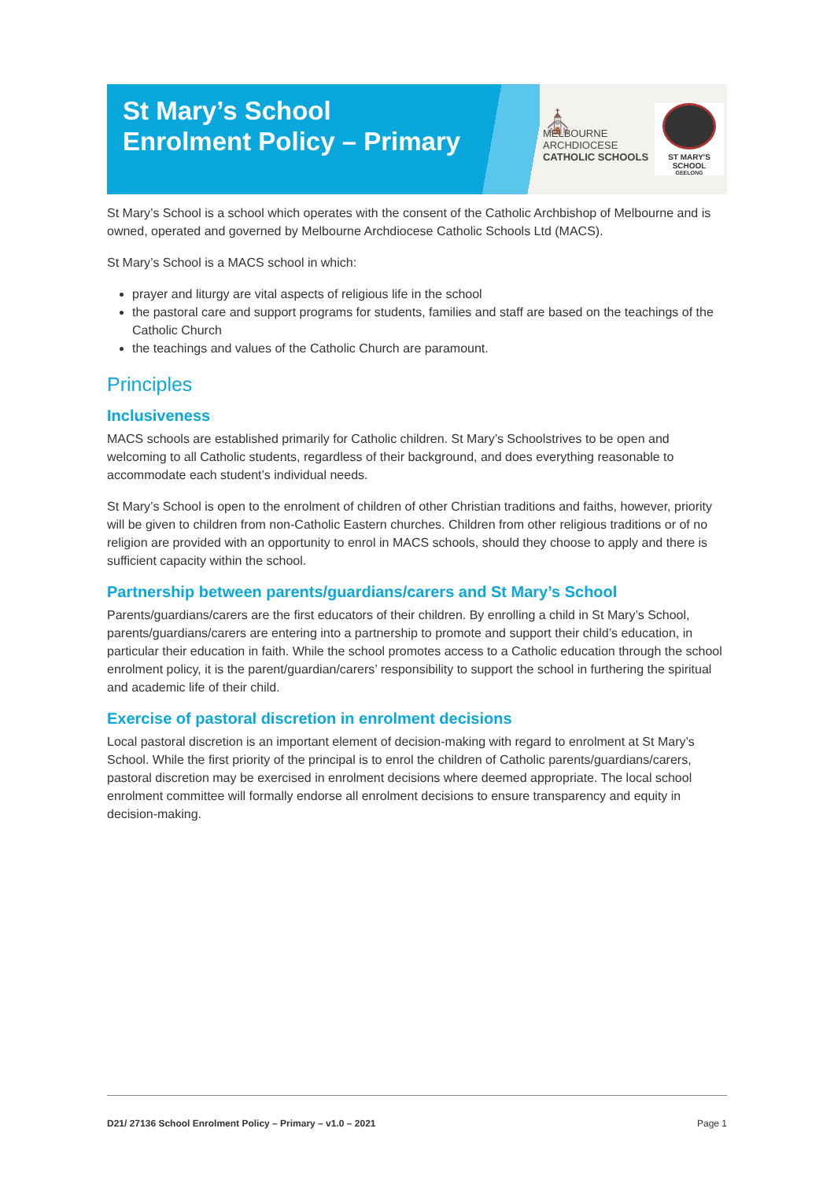St Mary’s School Enrolment Policy – Primary
⛪
MELBOURNE
ARCHDIOCESE
CATHOLIC SCHOOLS
ST MARY'S SCHOOL
GEELONG
St Mary’s School is a school which operates with the consent of the Catholic Archbishop of Melbourne and is owned, operated and governed by Melbourne Archdiocese Catholic Schools Ltd (MACS).
St Mary’s School is a MACS school in which:
prayer and liturgy are vital aspects of religious life in the school
the pastoral care and support programs for students, families and staff are based on the teachings of the Catholic Church
the teachings and values of the Catholic Church are paramount.
Principles
Inclusiveness
MACS schools are established primarily for Catholic children. St Mary’s Schoolstrives to be open and welcoming to all Catholic students, regardless of their background, and does everything reasonable to accommodate each student’s individual needs.
St Mary’s School is open to the enrolment of children of other Christian traditions and faiths, however, priority will be given to children from non-Catholic Eastern churches. Children from other religious traditions or of no religion are provided with an opportunity to enrol in MACS schools, should they choose to apply and there is sufficient capacity within the school.
Partnership between parents/guardians/carers and St Mary’s School
Parents/guardians/carers are the first educators of their children. By enrolling a child in St Mary’s School, parents/guardians/carers are entering into a partnership to promote and support their child’s education, in particular their education in faith. While the school promotes access to a Catholic education through the school enrolment policy, it is the parent/guardian/carers’ responsibility to support the school in furthering the spiritual and academic life of their child.
Exercise of pastoral discretion in enrolment decisions
Local pastoral discretion is an important element of decision-making with regard to enrolment at St Mary’s School. While the first priority of the principal is to enrol the children of Catholic parents/guardians/carers, pastoral discretion may be exercised in enrolment decisions where deemed appropriate. The local school enrolment committee will formally endorse all enrolment decisions to ensure transparency and equity in decision-making.
D21/ 27136 School Enrolment Policy – Primary – v1.0 – 2021 Page 1